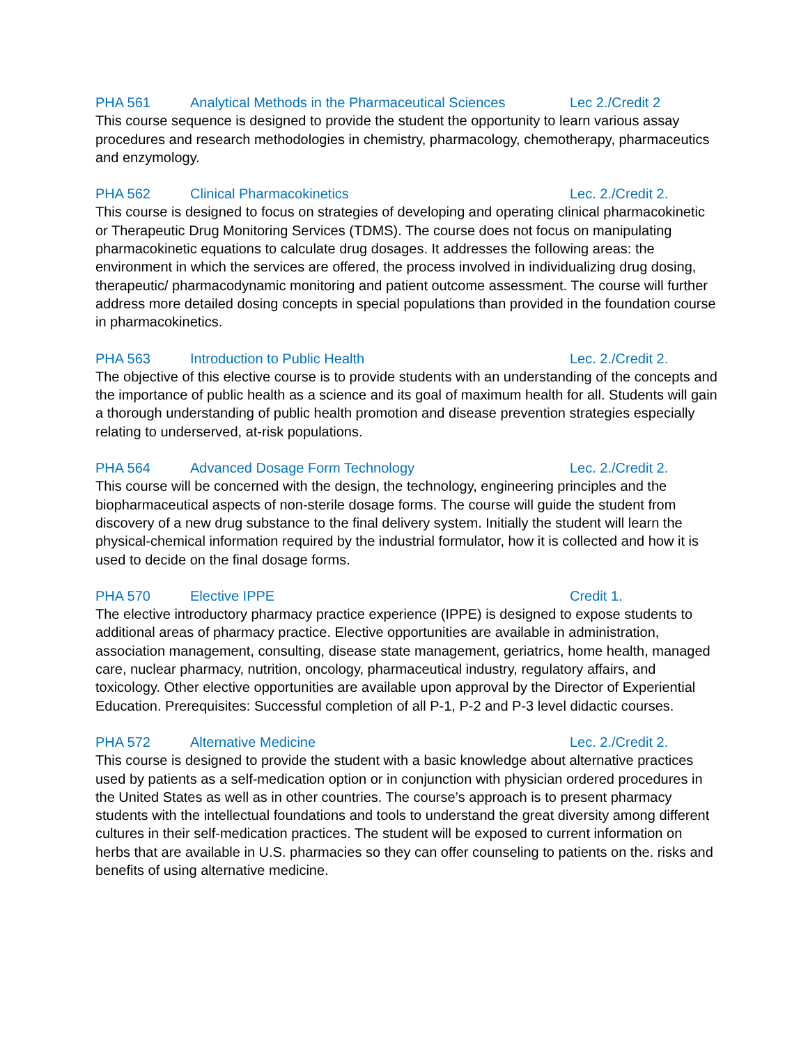PHA 561 Analytical Methods in the Pharmaceutical Sciences Lec 2./Credit 2
This course sequence is designed to provide the student the opportunity to learn various assay procedures and research methodologies in chemistry, pharmacology, chemotherapy, pharmaceutics and enzymology.
PHA 562 Clinical Pharmacokinetics Lec. 2./Credit 2.
This course is designed to focus on strategies of developing and operating clinical pharmacokinetic or Therapeutic Drug Monitoring Services (TDMS). The course does not focus on manipulating pharmacokinetic equations to calculate drug dosages. It addresses the following areas: the environment in which the services are offered, the process involved in individualizing drug dosing, therapeutic/ pharmacodynamic monitoring and patient outcome assessment. The course will further address more detailed dosing concepts in special populations than provided in the foundation course in pharmacokinetics.
PHA 563 Introduction to Public Health Lec. 2./Credit 2.
The objective of this elective course is to provide students with an understanding of the concepts and the importance of public health as a science and its goal of maximum health for all. Students will gain a thorough understanding of public health promotion and disease prevention strategies especially relating to underserved, at-risk populations.
PHA 564 Advanced Dosage Form Technology Lec. 2./Credit 2.
This course will be concerned with the design, the technology, engineering principles and the biopharmaceutical aspects of non-sterile dosage forms. The course will guide the student from discovery of a new drug substance to the final delivery system. Initially the student will learn the physical-chemical information required by the industrial formulator, how it is collected and how it is used to decide on the final dosage forms.
PHA 570 Elective IPPE Credit 1.
The elective introductory pharmacy practice experience (IPPE) is designed to expose students to additional areas of pharmacy practice. Elective opportunities are available in administration, association management, consulting, disease state management, geriatrics, home health, managed care, nuclear pharmacy, nutrition, oncology, pharmaceutical industry, regulatory affairs, and toxicology. Other elective opportunities are available upon approval by the Director of Experiential Education. Prerequisites: Successful completion of all P-1, P-2 and P-3 level didactic courses.
PHA 572 Alternative Medicine Lec. 2./Credit 2.
This course is designed to provide the student with a basic knowledge about alternative practices used by patients as a self-medication option or in conjunction with physician ordered procedures in the United States as well as in other countries. The course’s approach is to present pharmacy students with the intellectual foundations and tools to understand the great diversity among different cultures in their self-medication practices. The student will be exposed to current information on herbs that are available in U.S. pharmacies so they can offer counseling to patients on the. risks and benefits of using alternative medicine.